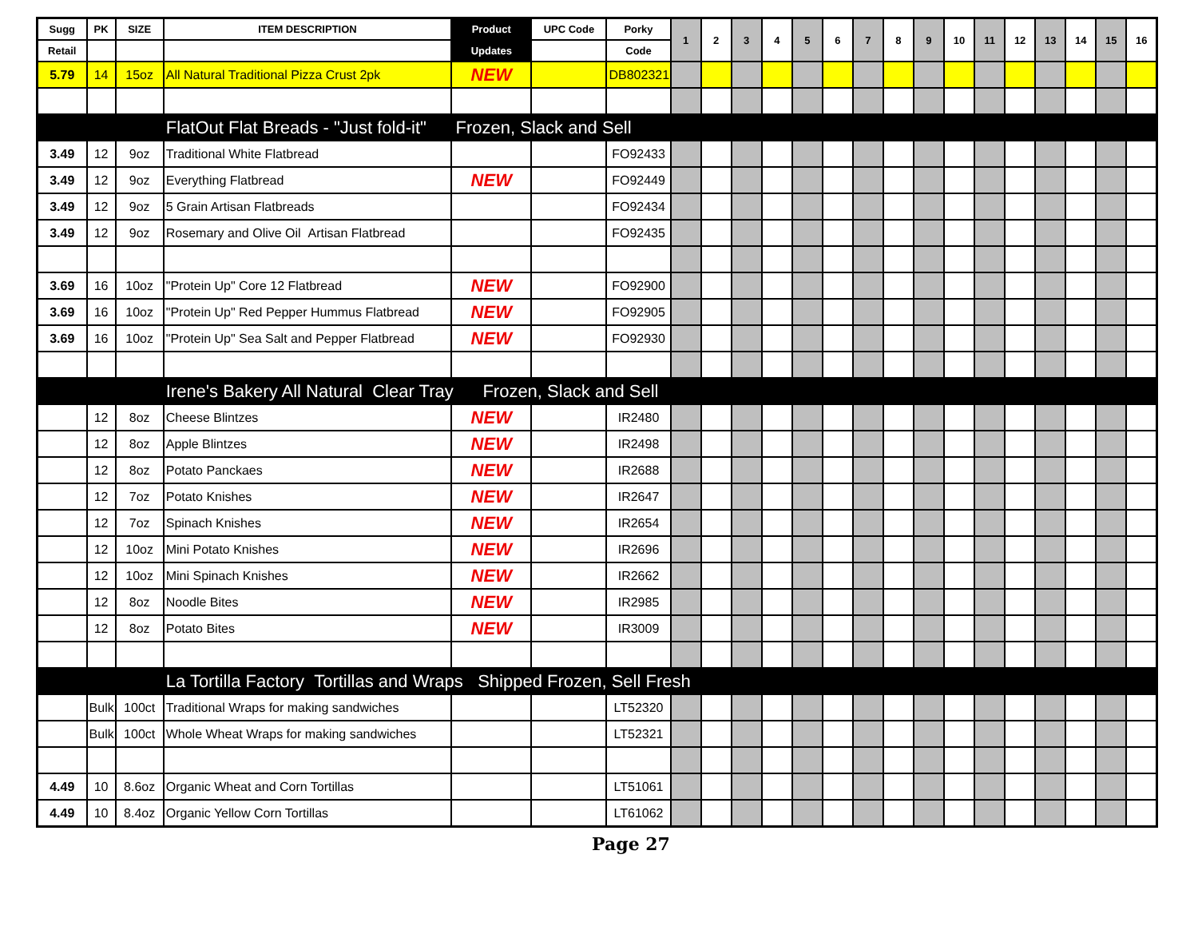| Sugg | PK | SIZE | ITEM DESCRIPTION | Product | UPC Code | Porky | 1 | 2 | 3 | 4 | 5 | 6 | 7 | 8 | 9 | 10 | 11 | 12 | 13 | 14 | 15 | 16 |
| --- | --- | --- | --- | --- | --- | --- | --- | --- | --- | --- | --- | --- | --- | --- | --- | --- | --- | --- | --- | --- | --- | --- |
| Retail | | | | Updates | | Code | | | | | | | | | | | | | | | | |
| 5.79 | 14 | 15oz | All Natural Traditional Pizza Crust 2pk | NEW | | DB802321 | | | | | | | | | | | | | | | | |
| | | | FlatOut Flat Breads - "Just fold-it" Frozen, Slack and Sell | | | | | | | | | | | | | | | | | | | |
| 3.49 | 12 | 9oz | Traditional White Flatbread | | | FO92433 | | | | | | | | | | | | | | | | |
| 3.49 | 12 | 9oz | Everything Flatbread | NEW | | FO92449 | | | | | | | | | | | | | | | | |
| 3.49 | 12 | 9oz | 5 Grain Artisan Flatbreads | | | FO92434 | | | | | | | | | | | | | | | | |
| 3.49 | 12 | 9oz | Rosemary and Olive Oil Artisan Flatbread | | | FO92435 | | | | | | | | | | | | | | | | |
| 3.69 | 16 | 10oz | "Protein Up" Core 12 Flatbread | NEW | | FO92900 | | | | | | | | | | | | | | | | |
| 3.69 | 16 | 10oz | "Protein Up" Red Pepper Hummus Flatbread | NEW | | FO92905 | | | | | | | | | | | | | | | | |
| 3.69 | 16 | 10oz | "Protein Up" Sea Salt and Pepper Flatbread | NEW | | FO92930 | | | | | | | | | | | | | | | | |
| | | | Irene's Bakery All Natural Clear Tray Frozen, Slack and Sell | | | | | | | | | | | | | | | | | | | |
| | 12 | 8oz | Cheese Blintzes | NEW | | IR2480 | | | | | | | | | | | | | | | | |
| | 12 | 8oz | Apple Blintzes | NEW | | IR2498 | | | | | | | | | | | | | | | | |
| | 12 | 8oz | Potato Panckaes | NEW | | IR2688 | | | | | | | | | | | | | | | | |
| | 12 | 7oz | Potato Knishes | NEW | | IR2647 | | | | | | | | | | | | | | | | |
| | 12 | 7oz | Spinach Knishes | NEW | | IR2654 | | | | | | | | | | | | | | | | |
| | 12 | 10oz | Mini Potato Knishes | NEW | | IR2696 | | | | | | | | | | | | | | | | |
| | 12 | 10oz | Mini Spinach Knishes | NEW | | IR2662 | | | | | | | | | | | | | | | | |
| | 12 | 8oz | Noodle Bites | NEW | | IR2985 | | | | | | | | | | | | | | | | |
| | 12 | 8oz | Potato Bites | NEW | | IR3009 | | | | | | | | | | | | | | | | |
| | | | La Tortilla Factory Tortillas and Wraps Shipped Frozen, Sell Fresh | | | | | | | | | | | | | | | | | | | |
| | Bulk | 100ct | Traditional Wraps for making sandwiches | | | LT52320 | | | | | | | | | | | | | | | | |
| | Bulk | 100ct | Whole Wheat Wraps for making sandwiches | | | LT52321 | | | | | | | | | | | | | | | | |
| 4.49 | 10 | 8.6oz | Organic Wheat and Corn Tortillas | | | LT51061 | | | | | | | | | | | | | | | | |
| 4.49 | 10 | 8.4oz | Organic Yellow Corn Tortillas | | | LT61062 | | | | | | | | | | | | | | | | |
Page 27